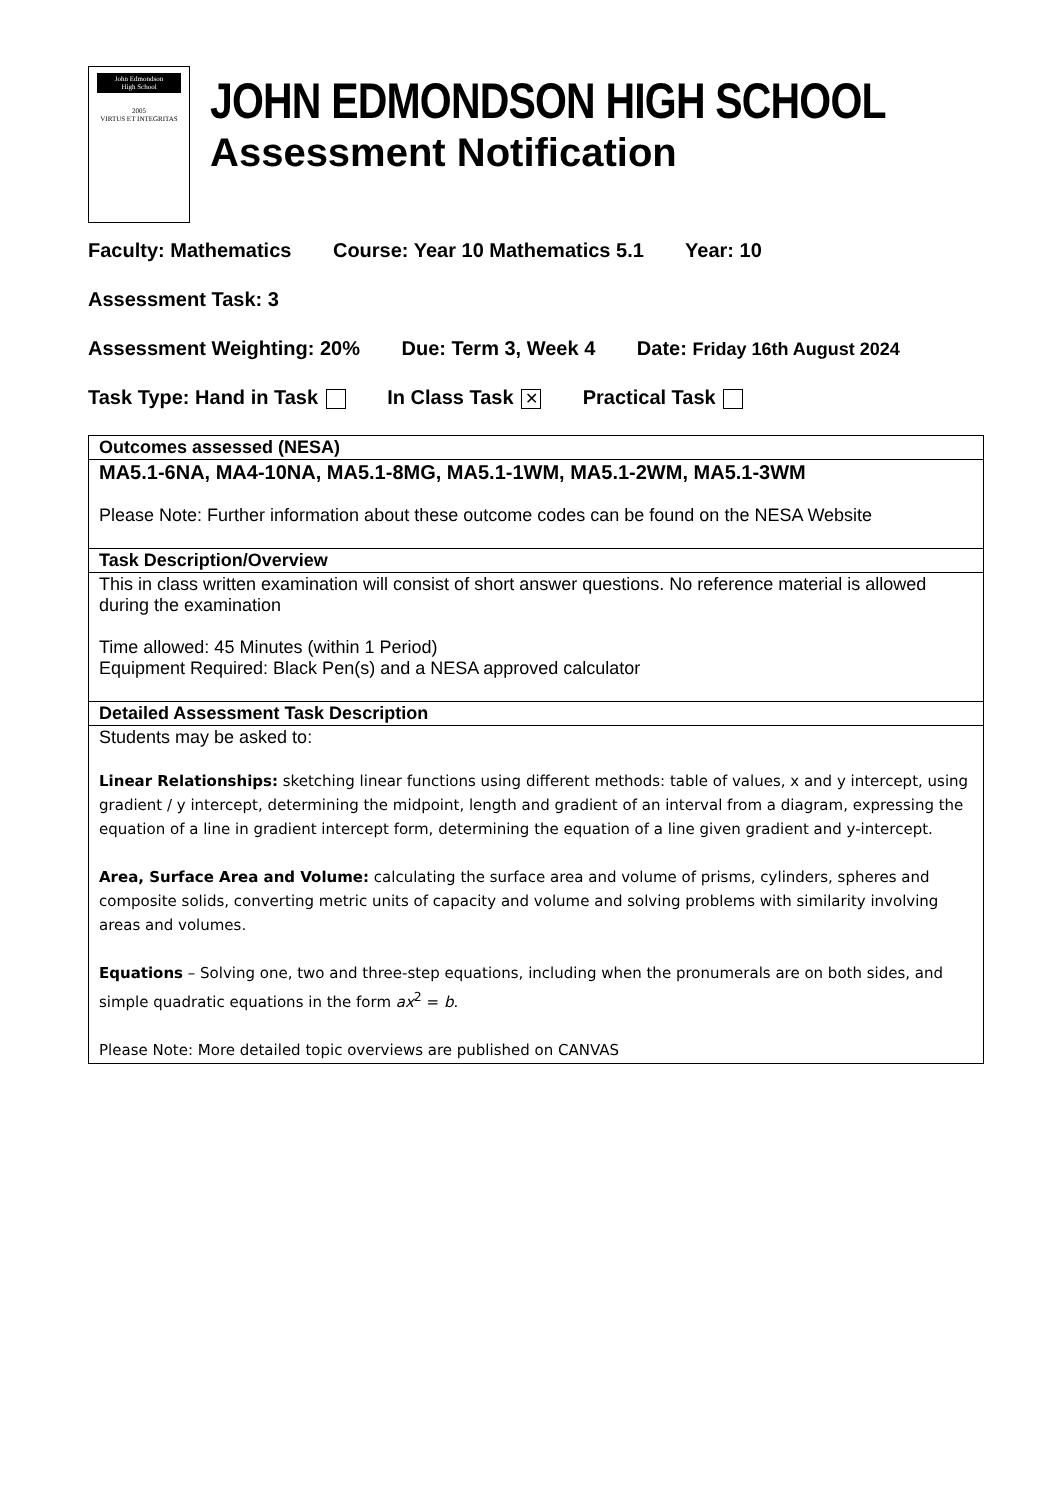John Edmondson
High School
2005
VIRTUS ET INTEGRITAS
JOHN EDMONDSON HIGH SCHOOL
Assessment Notification
Faculty: Mathematics Course: Year 10 Mathematics 5.1 Year: 10
Assessment Task: 3
Assessment Weighting: 20% Due: Term 3, Week 4 Date: Friday 16th August 2024
Task Type: Hand in Task In Class Task ✕ Practical Task
| Outcomes assessed (NESA) |
| --- |
| MA5.1-6NA, MA4-10NA, MA5.1-8MG, MA5.1-1WM, MA5.1-2WM, MA5.1-3WM Please Note: Further information about these outcome codes can be found on the NESA Website |
| Task Description/Overview |
| This in class written examination will consist of short answer questions. No reference material is allowed during the examination Time allowed: 45 Minutes (within 1 Period) Equipment Required: Black Pen(s) and a NESA approved calculator |
| Detailed Assessment Task Description |
| Students may be asked to: Linear Relationships: sketching linear functions using different methods: table of values, x and y intercept, using gradient / y intercept, determining the midpoint, length and gradient of an interval from a diagram, expressing the equation of a line in gradient intercept form, determining the equation of a line given gradient and y-intercept. Area, Surface Area and Volume: calculating the surface area and volume of prisms, cylinders, spheres and composite solids, converting metric units of capacity and volume and solving problems with similarity involving areas and volumes. Equations – Solving one, two and three-step equations, including when the pronumerals are on both sides, and simple quadratic equations in the form ax<sup>2</sup> = b . Please Note: More detailed topic overviews are published on CANVAS |